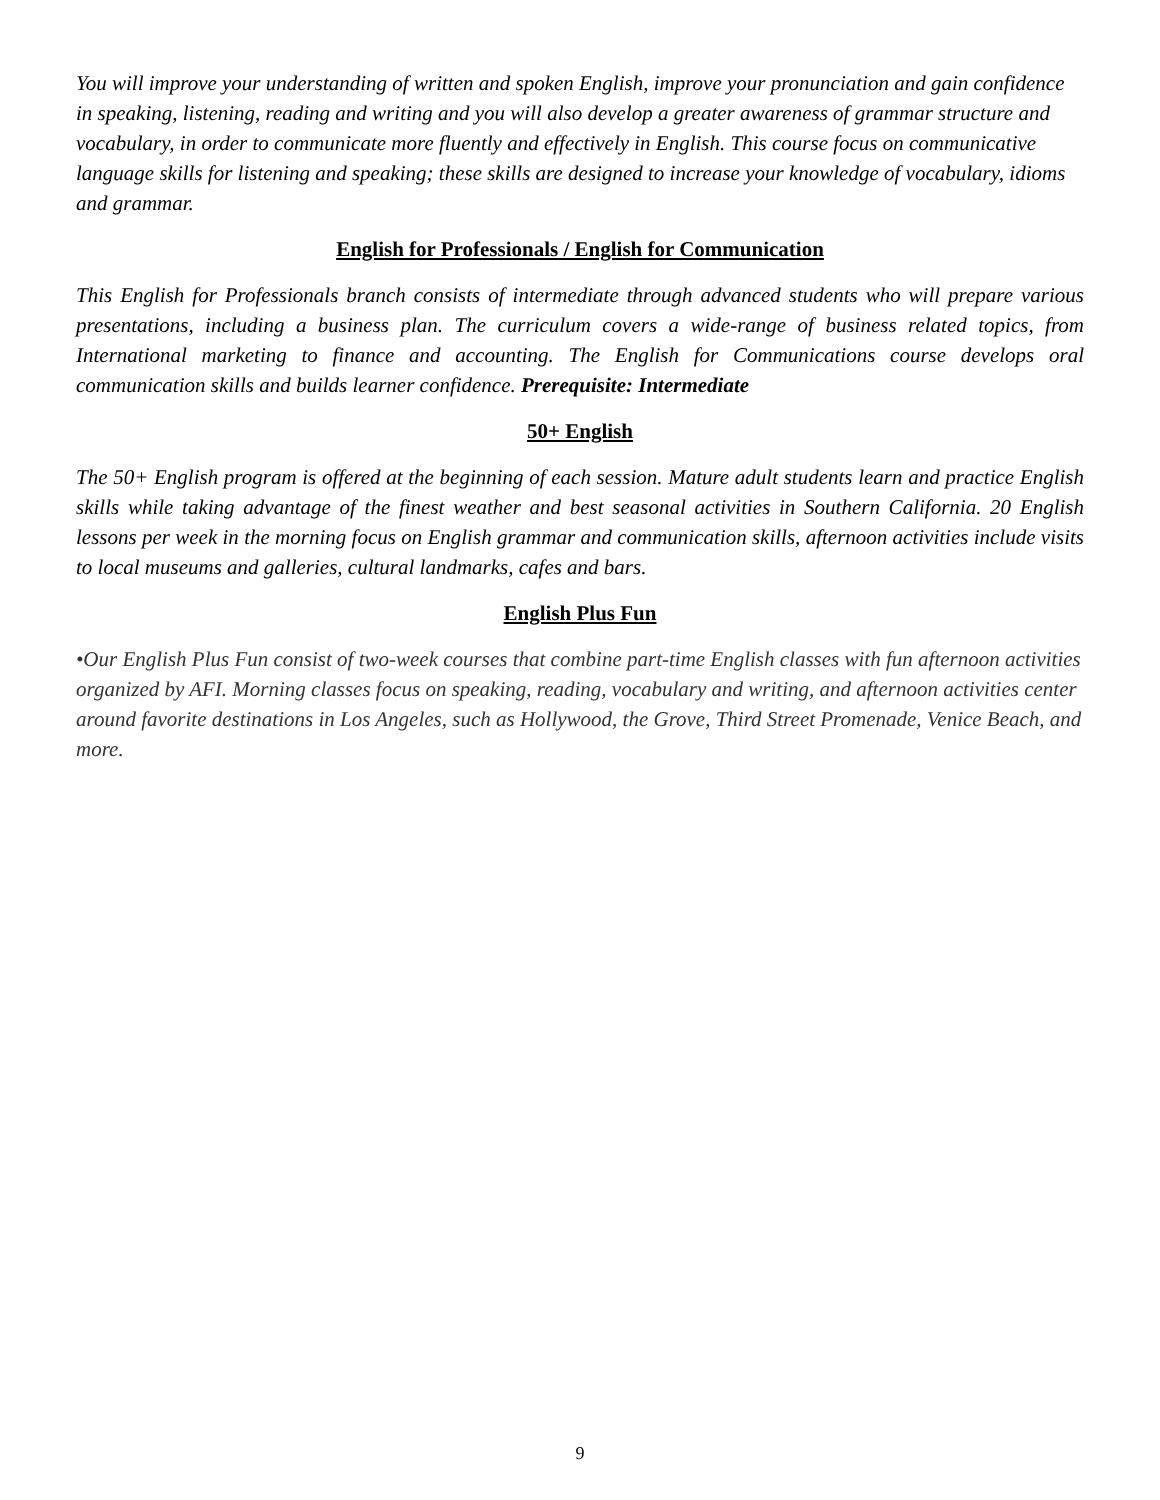You will improve your understanding of written and spoken English, improve your pronunciation and gain confidence in speaking, listening, reading and writing and you will also develop a greater awareness of grammar structure and vocabulary, in order to communicate more fluently and effectively in English. This course focus on communicative language skills for listening and speaking; these skills are designed to increase your knowledge of vocabulary, idioms and grammar.
English for Professionals / English for Communication
This English for Professionals branch consists of intermediate through advanced students who will prepare various presentations, including a business plan. The curriculum covers a wide-range of business related topics, from International marketing to finance and accounting. The English for Communications course develops oral communication skills and builds learner confidence. Prerequisite: Intermediate
50+ English
The 50+ English program is offered at the beginning of each session. Mature adult students learn and practice English skills while taking advantage of the finest weather and best seasonal activities in Southern California. 20 English lessons per week in the morning focus on English grammar and communication skills, afternoon activities include visits to local museums and galleries, cultural landmarks, cafes and bars.
English Plus Fun
•Our English Plus Fun consist of two-week courses that combine part-time English classes with fun afternoon activities organized by AFI. Morning classes focus on speaking, reading, vocabulary and writing, and afternoon activities center around favorite destinations in Los Angeles, such as Hollywood, the Grove, Third Street Promenade, Venice Beach, and more.
9